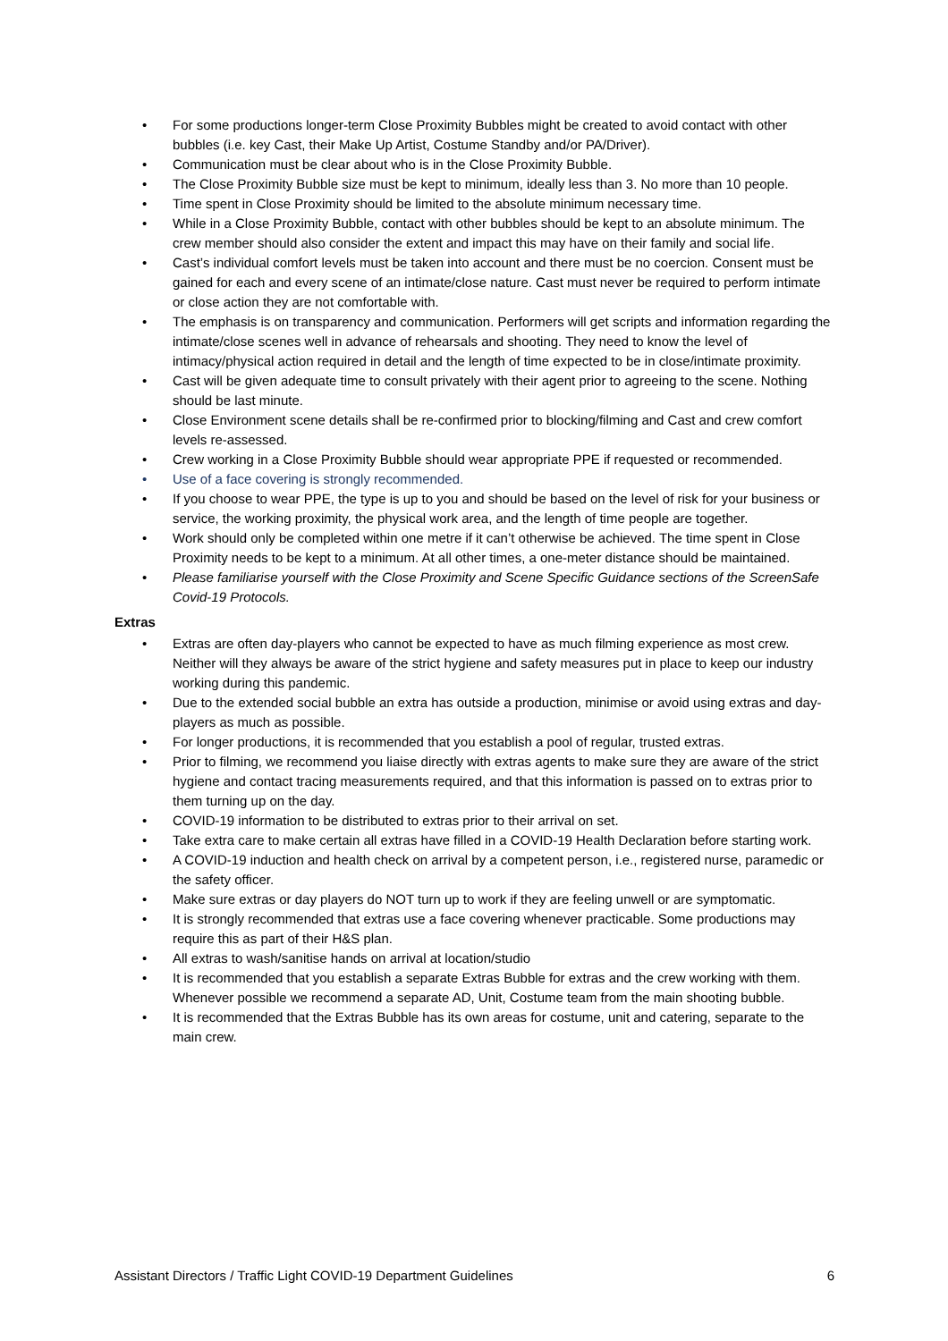• For some productions longer-term Close Proximity Bubbles might be created to avoid contact with other bubbles (i.e. key Cast, their Make Up Artist, Costume Standby and/or PA/Driver).
• Communication must be clear about who is in the Close Proximity Bubble.
• The Close Proximity Bubble size must be kept to minimum, ideally less than 3. No more than 10 people.
• Time spent in Close Proximity should be limited to the absolute minimum necessary time.
• While in a Close Proximity Bubble, contact with other bubbles should be kept to an absolute minimum. The crew member should also consider the extent and impact this may have on their family and social life.
• Cast’s individual comfort levels must be taken into account and there must be no coercion. Consent must be gained for each and every scene of an intimate/close nature. Cast must never be required to perform intimate or close action they are not comfortable with.
• The emphasis is on transparency and communication. Performers will get scripts and information regarding the intimate/close scenes well in advance of rehearsals and shooting. They need to know the level of intimacy/physical action required in detail and the length of time expected to be in close/intimate proximity.
• Cast will be given adequate time to consult privately with their agent prior to agreeing to the scene. Nothing should be last minute.
• Close Environment scene details shall be re-confirmed prior to blocking/filming and Cast and crew comfort levels re-assessed.
• Crew working in a Close Proximity Bubble should wear appropriate PPE if requested or recommended.
• Use of a face covering is strongly recommended.
• If you choose to wear PPE, the type is up to you and should be based on the level of risk for your business or service, the working proximity, the physical work area, and the length of time people are together.
• Work should only be completed within one metre if it can’t otherwise be achieved. The time spent in Close Proximity needs to be kept to a minimum. At all other times, a one-meter distance should be maintained.
• Please familiarise yourself with the Close Proximity and Scene Specific Guidance sections of the ScreenSafe Covid-19 Protocols.
Extras
• Extras are often day-players who cannot be expected to have as much filming experience as most crew. Neither will they always be aware of the strict hygiene and safety measures put in place to keep our industry working during this pandemic.
• Due to the extended social bubble an extra has outside a production, minimise or avoid using extras and day-players as much as possible.
• For longer productions, it is recommended that you establish a pool of regular, trusted extras.
• Prior to filming, we recommend you liaise directly with extras agents to make sure they are aware of the strict hygiene and contact tracing measurements required, and that this information is passed on to extras prior to them turning up on the day.
• COVID-19 information to be distributed to extras prior to their arrival on set.
• Take extra care to make certain all extras have filled in a COVID-19 Health Declaration before starting work.
• A COVID-19 induction and health check on arrival by a competent person, i.e., registered nurse, paramedic or the safety officer.
• Make sure extras or day players do NOT turn up to work if they are feeling unwell or are symptomatic.
• It is strongly recommended that extras use a face covering whenever practicable. Some productions may require this as part of their H&S plan.
• All extras to wash/sanitise hands on arrival at location/studio
• It is recommended that you establish a separate Extras Bubble for extras and the crew working with them. Whenever possible we recommend a separate AD, Unit, Costume team from the main shooting bubble.
• It is recommended that the Extras Bubble has its own areas for costume, unit and catering, separate to the main crew.
Assistant Directors / Traffic Light COVID-19 Department Guidelines 6